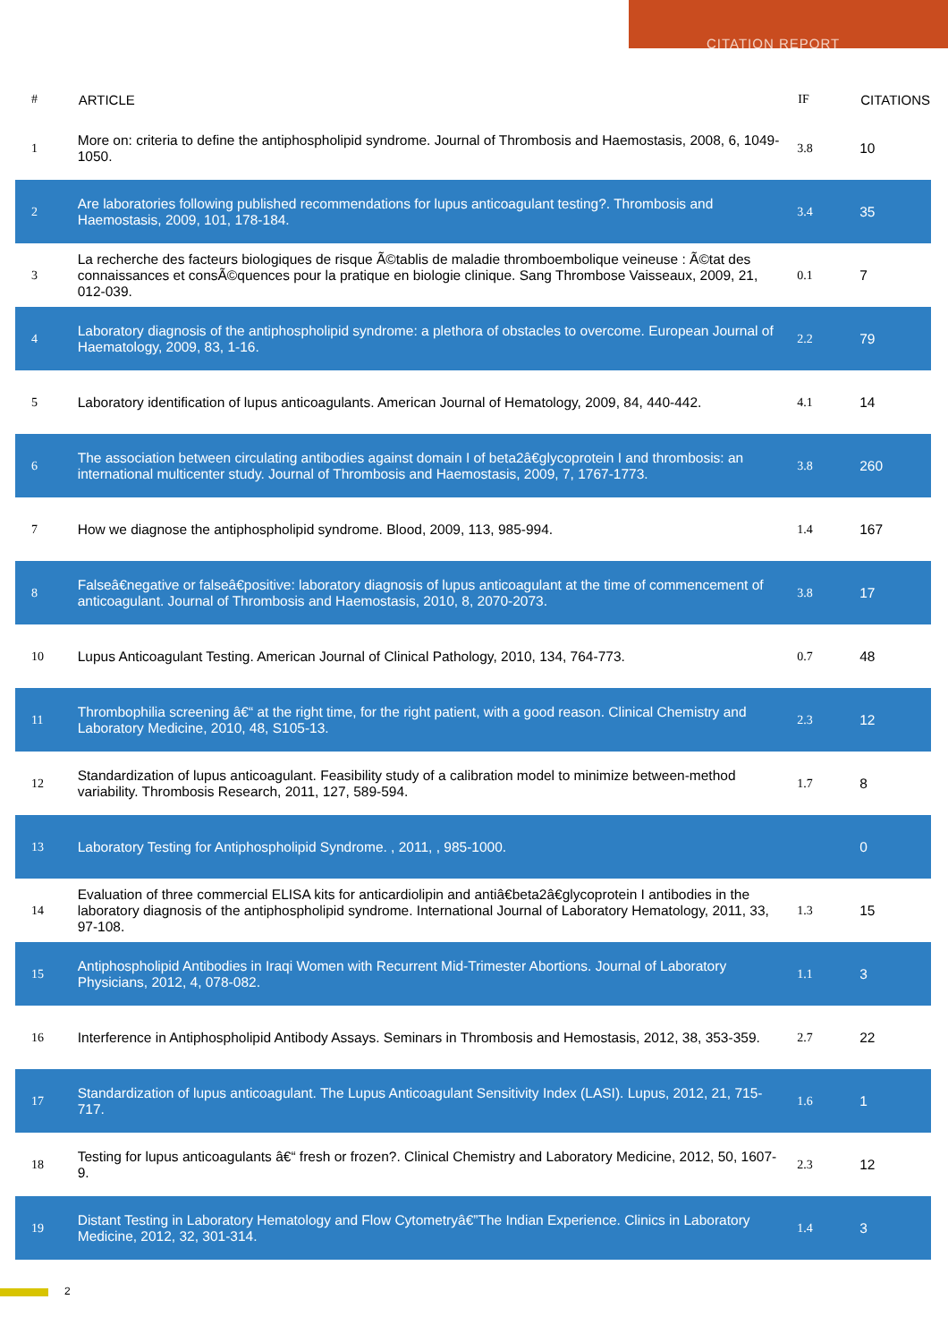CITATION REPORT
| # | ARTICLE | IF | CITATIONS |
| --- | --- | --- | --- |
| 1 | More on: criteria to define the antiphospholipid syndrome. Journal of Thrombosis and Haemostasis, 2008, 6, 1049-1050. | 3.8 | 10 |
| 2 | Are laboratories following published recommendations for lupus anticoagulant testing?. Thrombosis and Haemostasis, 2009, 101, 178-184. | 3.4 | 35 |
| 3 | La recherche des facteurs biologiques de risque Ã©tablis de maladie thromboembolique veineuse : Ã©tat des connaissances et consÃ©quences pour la pratique en biologie clinique. Sang Thrombose Vaisseaux, 2009, 21, 012-039. | 0.1 | 7 |
| 4 | Laboratory diagnosis of the antiphospholipid syndrome: a plethora of obstacles to overcome. European Journal of Haematology, 2009, 83, 1-16. | 2.2 | 79 |
| 5 | Laboratory identification of lupus anticoagulants. American Journal of Hematology, 2009, 84, 440-442. | 4.1 | 14 |
| 6 | The association between circulating antibodies against domain I of beta2â€glycoprotein I and thrombosis: an international multicenter study. Journal of Thrombosis and Haemostasis, 2009, 7, 1767-1773. | 3.8 | 260 |
| 7 | How we diagnose the antiphospholipid syndrome. Blood, 2009, 113, 985-994. | 1.4 | 167 |
| 8 | Falseâ€negative or falseâ€positive: laboratory diagnosis of lupus anticoagulant at the time of commencement of anticoagulant. Journal of Thrombosis and Haemostasis, 2010, 8, 2070-2073. | 3.8 | 17 |
| 10 | Lupus Anticoagulant Testing. American Journal of Clinical Pathology, 2010, 134, 764-773. | 0.7 | 48 |
| 11 | Thrombophilia screening â€“ at the right time, for the right patient, with a good reason. Clinical Chemistry and Laboratory Medicine, 2010, 48, S105-13. | 2.3 | 12 |
| 12 | Standardization of lupus anticoagulant. Feasibility study of a calibration model to minimize between-method variability. Thrombosis Research, 2011, 127, 589-594. | 1.7 | 8 |
| 13 | Laboratory Testing for Antiphospholipid Syndrome. , 2011, , 985-1000. | | 0 |
| 14 | Evaluation of three commercial ELISA kits for anticardiolipin and antiâ€beta2â€glycoprotein I antibodies in the laboratory diagnosis of the antiphospholipid syndrome. International Journal of Laboratory Hematology, 2011, 33, 97-108. | 1.3 | 15 |
| 15 | Antiphospholipid Antibodies in Iraqi Women with Recurrent Mid-Trimester Abortions. Journal of Laboratory Physicians, 2012, 4, 078-082. | 1.1 | 3 |
| 16 | Interference in Antiphospholipid Antibody Assays. Seminars in Thrombosis and Hemostasis, 2012, 38, 353-359. | 2.7 | 22 |
| 17 | Standardization of lupus anticoagulant. The Lupus Anticoagulant Sensitivity Index (LASI). Lupus, 2012, 21, 715-717. | 1.6 | 1 |
| 18 | Testing for lupus anticoagulants â€“ fresh or frozen?. Clinical Chemistry and Laboratory Medicine, 2012, 50, 1607-9. | 2.3 | 12 |
| 19 | Distant Testing in Laboratory Hematology and Flow Cytometryâ€”The Indian Experience. Clinics in Laboratory Medicine, 2012, 32, 301-314. | 1.4 | 3 |
2